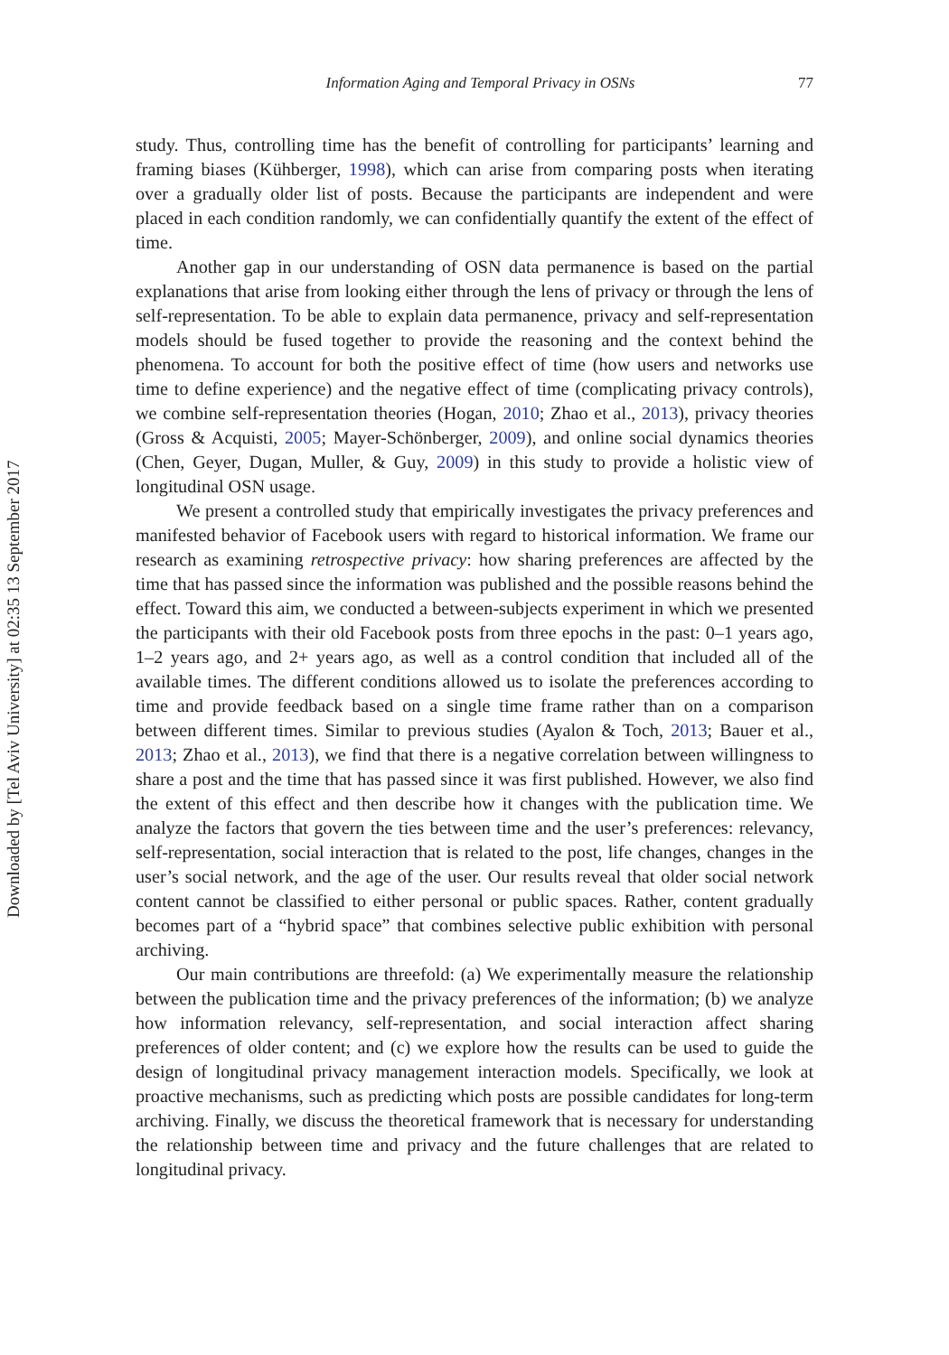Downloaded by [Tel Aviv University] at 02:35 13 September 2017
Information Aging and Temporal Privacy in OSNs 77
study. Thus, controlling time has the benefit of controlling for participants’ learning and framing biases (Kühberger, 1998), which can arise from comparing posts when iterating over a gradually older list of posts. Because the participants are independent and were placed in each condition randomly, we can confidentially quantify the extent of the effect of time.
Another gap in our understanding of OSN data permanence is based on the partial explanations that arise from looking either through the lens of privacy or through the lens of self-representation. To be able to explain data permanence, privacy and self-representation models should be fused together to provide the reasoning and the context behind the phenomena. To account for both the positive effect of time (how users and networks use time to define experience) and the negative effect of time (complicating privacy controls), we combine self-representation theories (Hogan, 2010; Zhao et al., 2013), privacy theories (Gross & Acquisti, 2005; Mayer-Schönberger, 2009), and online social dynamics theories (Chen, Geyer, Dugan, Muller, & Guy, 2009) in this study to provide a holistic view of longitudinal OSN usage.
We present a controlled study that empirically investigates the privacy preferences and manifested behavior of Facebook users with regard to historical information. We frame our research as examining retrospective privacy: how sharing preferences are affected by the time that has passed since the information was published and the possible reasons behind the effect. Toward this aim, we conducted a between-subjects experiment in which we presented the participants with their old Facebook posts from three epochs in the past: 0–1 years ago, 1–2 years ago, and 2+ years ago, as well as a control condition that included all of the available times. The different conditions allowed us to isolate the preferences according to time and provide feedback based on a single time frame rather than on a comparison between different times. Similar to previous studies (Ayalon & Toch, 2013; Bauer et al., 2013; Zhao et al., 2013), we find that there is a negative correlation between willingness to share a post and the time that has passed since it was first published. However, we also find the extent of this effect and then describe how it changes with the publication time. We analyze the factors that govern the ties between time and the user’s preferences: relevancy, self-representation, social interaction that is related to the post, life changes, changes in the user’s social network, and the age of the user. Our results reveal that older social network content cannot be classified to either personal or public spaces. Rather, content gradually becomes part of a “hybrid space” that combines selective public exhibition with personal archiving.
Our main contributions are threefold: (a) We experimentally measure the relationship between the publication time and the privacy preferences of the information; (b) we analyze how information relevancy, self-representation, and social interaction affect sharing preferences of older content; and (c) we explore how the results can be used to guide the design of longitudinal privacy management interaction models. Specifically, we look at proactive mechanisms, such as predicting which posts are possible candidates for long-term archiving. Finally, we discuss the theoretical framework that is necessary for understanding the relationship between time and privacy and the future challenges that are related to longitudinal privacy.